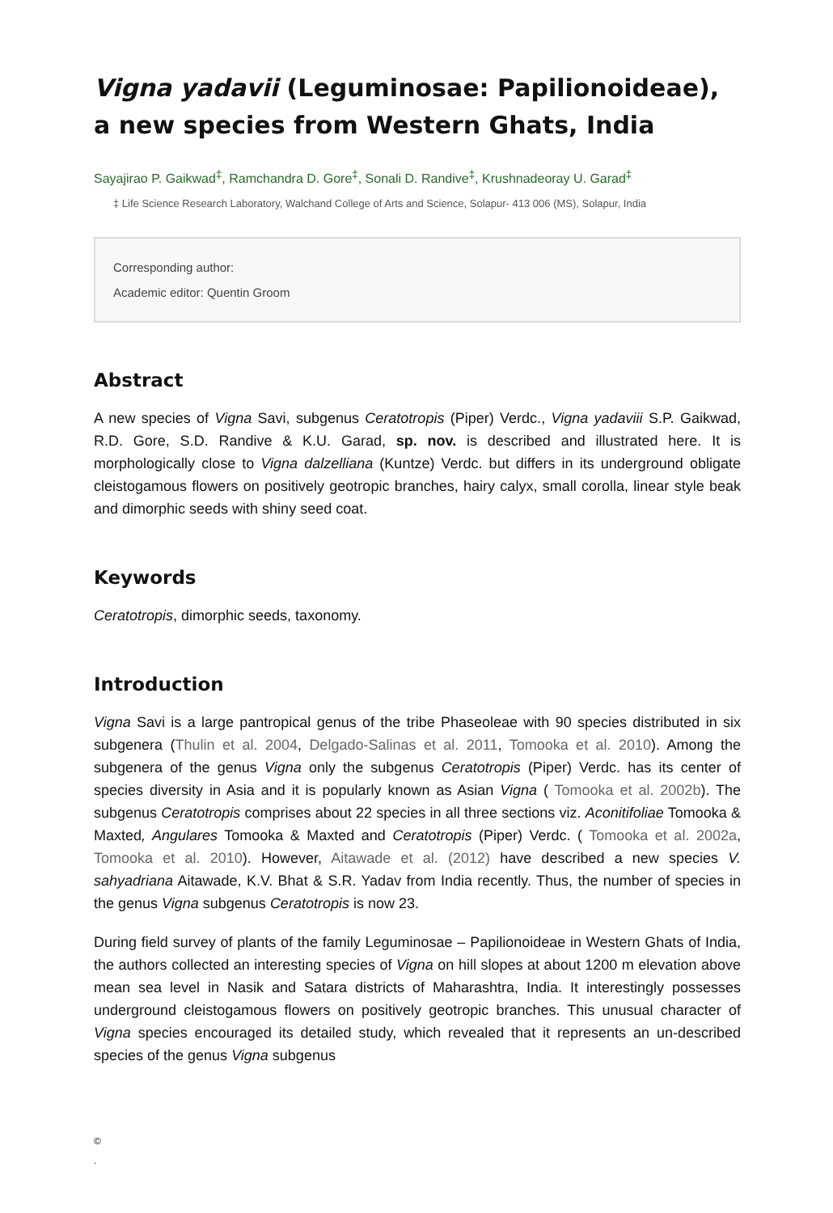Vigna yadavii (Leguminosae: Papilionoideae), a new species from Western Ghats, India
Sayajirao P. Gaikwad<sup>‡</sup>, Ramchandra D. Gore<sup>‡</sup>, Sonali D. Randive<sup>‡</sup>, Krushnadeoray U. Garad<sup>‡</sup>
‡ Life Science Research Laboratory, Walchand College of Arts and Science, Solapur- 413 006 (MS), Solapur, India
Corresponding author:
Academic editor: Quentin Groom
Abstract
A new species of Vigna Savi, subgenus Ceratotropis (Piper) Verdc., Vigna yadaviii S.P. Gaikwad, R.D. Gore, S.D. Randive & K.U. Garad, sp. nov. is described and illustrated here. It is morphologically close to Vigna dalzelliana (Kuntze) Verdc. but differs in its underground obligate cleistogamous flowers on positively geotropic branches, hairy calyx, small corolla, linear style beak and dimorphic seeds with shiny seed coat.
Keywords
Ceratotropis, dimorphic seeds, taxonomy.
Introduction
Vigna Savi is a large pantropical genus of the tribe Phaseoleae with 90 species distributed in six subgenera (Thulin et al. 2004, Delgado-Salinas et al. 2011, Tomooka et al. 2010). Among the subgenera of the genus Vigna only the subgenus Ceratotropis (Piper) Verdc. has its center of species diversity in Asia and it is popularly known as Asian Vigna ( Tomooka et al. 2002b). The subgenus Ceratotropis comprises about 22 species in all three sections viz. Aconitifoliae Tomooka & Maxted, Angulares Tomooka & Maxted and Ceratotropis (Piper) Verdc. ( Tomooka et al. 2002a, Tomooka et al. 2010). However, Aitawade et al. (2012) have described a new species V. sahyadriana Aitawade, K.V. Bhat & S.R. Yadav from India recently. Thus, the number of species in the genus Vigna subgenus Ceratotropis is now 23.
During field survey of plants of the family Leguminosae – Papilionoideae in Western Ghats of India, the authors collected an interesting species of Vigna on hill slopes at about 1200 m elevation above mean sea level in Nasik and Satara districts of Maharashtra, India. It interestingly possesses underground cleistogamous flowers on positively geotropic branches. This unusual character of Vigna species encouraged its detailed study, which revealed that it represents an un-described species of the genus Vigna subgenus
©
.